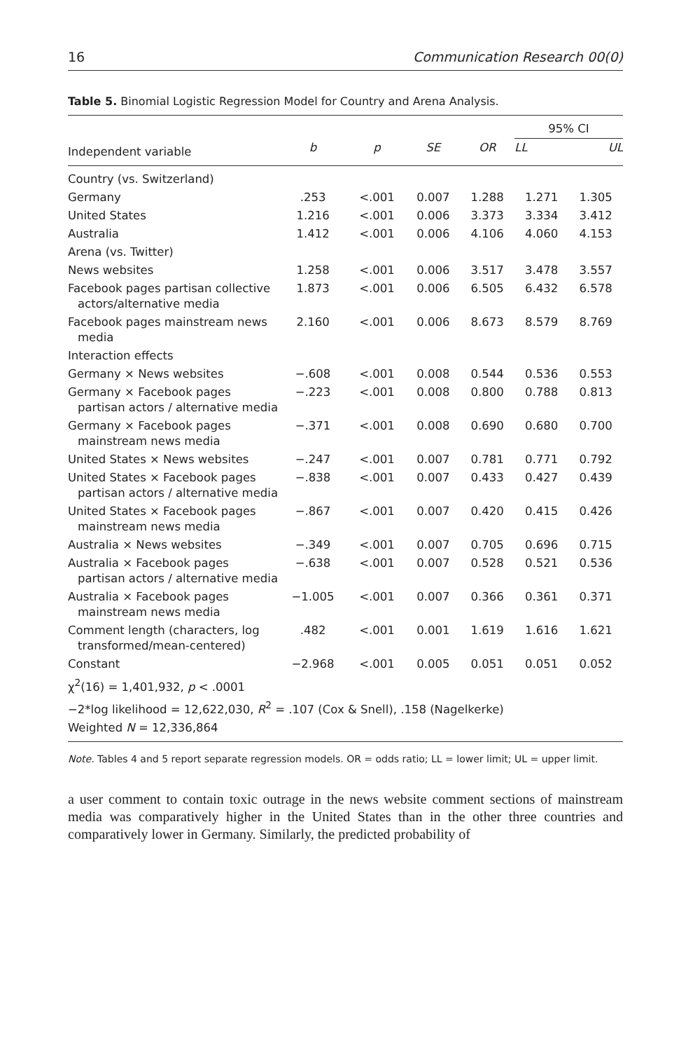16 Communication Research 00(0)
Table 5. Binomial Logistic Regression Model for Country and Arena Analysis.
| | | | | | 95% CI | |
| --- | --- | --- | --- | --- | --- | --- |
| Independent variable | b | p | SE | OR | LL | UL |
| Country (vs. Switzerland) | | | | | | |
| Germany | .253 | <.001 | 0.007 | 1.288 | 1.271 | 1.305 |
| United States | 1.216 | <.001 | 0.006 | 3.373 | 3.334 | 3.412 |
| Australia | 1.412 | <.001 | 0.006 | 4.106 | 4.060 | 4.153 |
| Arena (vs. Twitter) | | | | | | |
| News websites | 1.258 | <.001 | 0.006 | 3.517 | 3.478 | 3.557 |
| Facebook pages partisan collective actors/alternative media | 1.873 | <.001 | 0.006 | 6.505 | 6.432 | 6.578 |
| Facebook pages mainstream news media | 2.160 | <.001 | 0.006 | 8.673 | 8.579 | 8.769 |
| Interaction effects | | | | | | |
| Germany × News websites | −.608 | <.001 | 0.008 | 0.544 | 0.536 | 0.553 |
| Germany × Facebook pages partisan actors / alternative media | −.223 | <.001 | 0.008 | 0.800 | 0.788 | 0.813 |
| Germany × Facebook pages mainstream news media | −.371 | <.001 | 0.008 | 0.690 | 0.680 | 0.700 |
| United States × News websites | −.247 | <.001 | 0.007 | 0.781 | 0.771 | 0.792 |
| United States × Facebook pages partisan actors / alternative media | −.838 | <.001 | 0.007 | 0.433 | 0.427 | 0.439 |
| United States × Facebook pages mainstream news media | −.867 | <.001 | 0.007 | 0.420 | 0.415 | 0.426 |
| Australia × News websites | −.349 | <.001 | 0.007 | 0.705 | 0.696 | 0.715 |
| Australia × Facebook pages partisan actors / alternative media | −.638 | <.001 | 0.007 | 0.528 | 0.521 | 0.536 |
| Australia × Facebook pages mainstream news media | −1.005 | <.001 | 0.007 | 0.366 | 0.361 | 0.371 |
| Comment length (characters, log transformed/mean-centered) | .482 | <.001 | 0.001 | 1.619 | 1.616 | 1.621 |
| Constant | −2.968 | <.001 | 0.005 | 0.051 | 0.051 | 0.052 |
| χ<sup>2</sup>(16) = 1,401,932, p < .0001 | | | | | | |
| −2*log likelihood = 12,622,030, R<sup>2</sup> = .107 (Cox & Snell), .158 (Nagelkerke) | | | | | | |
| Weighted N = 12,336,864 | | | | | | |
Note. Tables 4 and 5 report separate regression models. OR = odds ratio; LL = lower limit; UL = upper limit.
a user comment to contain toxic outrage in the news website comment sections of mainstream media was comparatively higher in the United States than in the other three countries and comparatively lower in Germany. Similarly, the predicted probability of